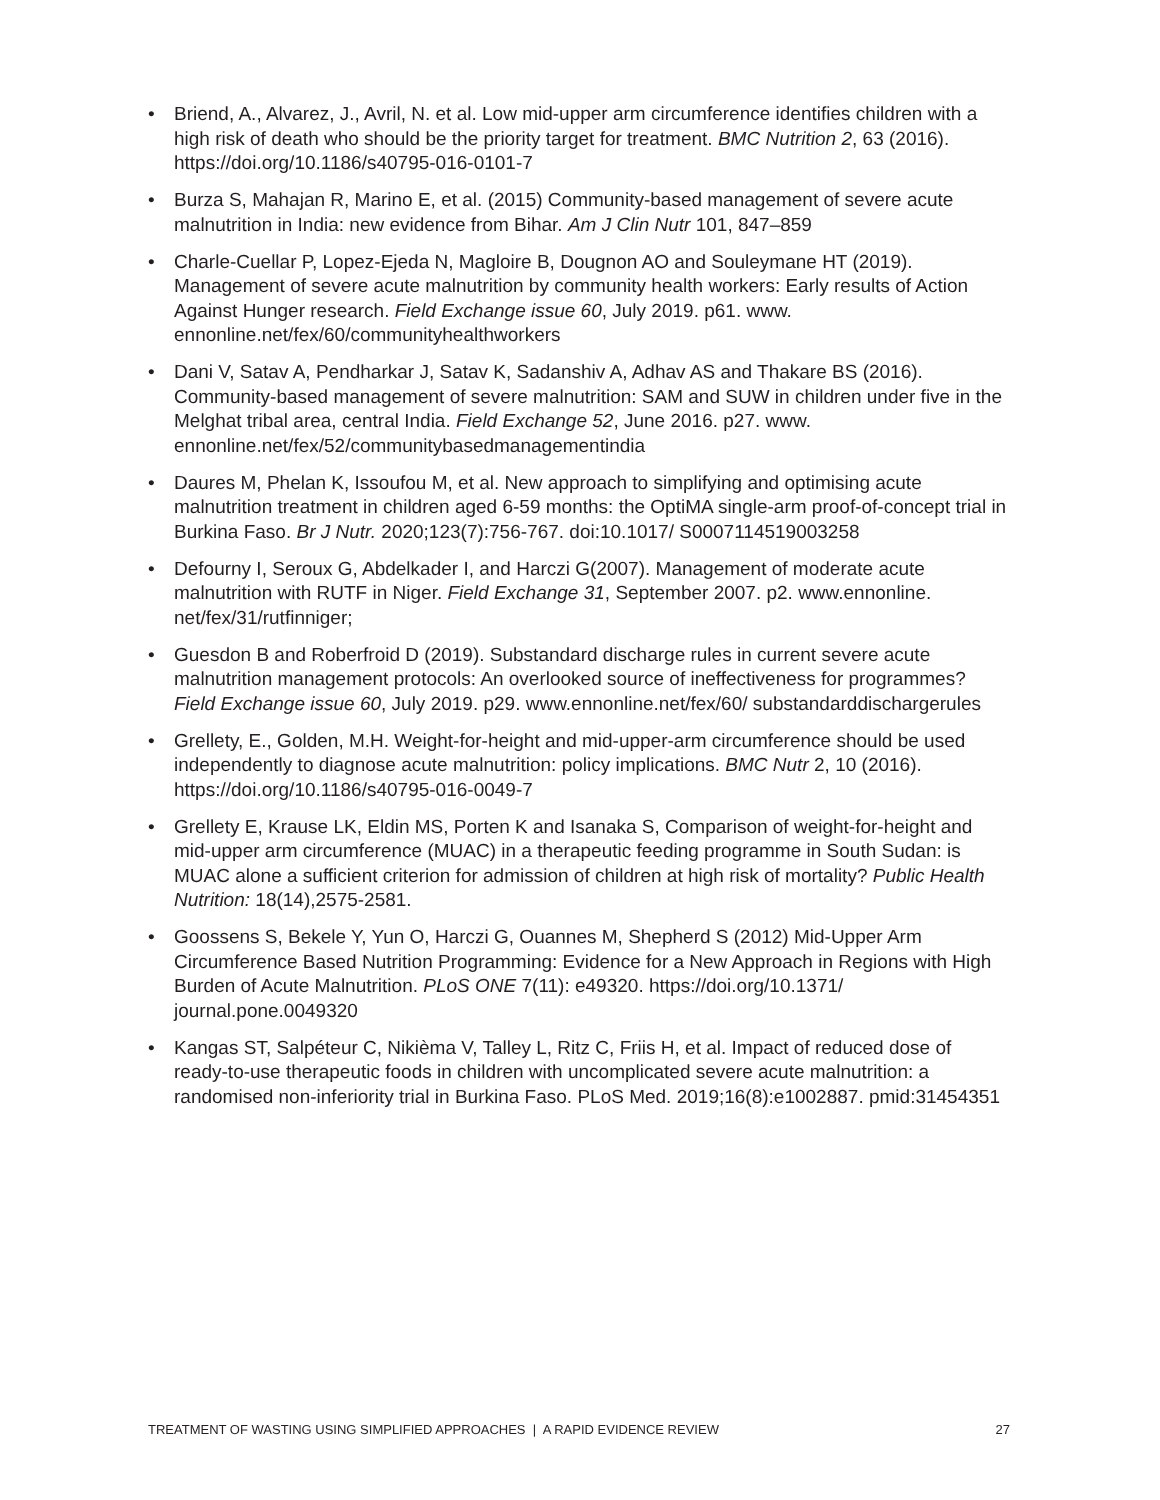• Briend, A., Alvarez, J., Avril, N. et al. Low mid-upper arm circumference identifies children with a high risk of death who should be the priority target for treatment. BMC Nutrition 2, 63 (2016). https://doi.org/10.1186/s40795-016-0101-7
• Burza S, Mahajan R, Marino E, et al. (2015) Community-based management of severe acute malnutrition in India: new evidence from Bihar. Am J Clin Nutr 101, 847–859
• Charle-Cuellar P, Lopez-Ejeda N, Magloire B, Dougnon AO and Souleymane HT (2019). Management of severe acute malnutrition by community health workers: Early results of Action Against Hunger research. Field Exchange issue 60, July 2019. p61. www. ennonline.net/fex/60/communityhealthworkers
• Dani V, Satav A, Pendharkar J, Satav K, Sadanshiv A, Adhav AS and Thakare BS (2016). Community-based management of severe malnutrition: SAM and SUW in children under five in the Melghat tribal area, central India. Field Exchange 52, June 2016. p27. www. ennonline.net/fex/52/communitybasedmanagementindia
• Daures M, Phelan K, Issoufou M, et al. New approach to simplifying and optimising acute malnutrition treatment in children aged 6-59 months: the OptiMA single-arm proof-of-concept trial in Burkina Faso. Br J Nutr. 2020;123(7):756-767. doi:10.1017/ S0007114519003258
• Defourny I, Seroux G, Abdelkader I, and Harczi G(2007). Management of moderate acute malnutrition with RUTF in Niger. Field Exchange 31, September 2007. p2. www.ennonline. net/fex/31/rutfinniger;
• Guesdon B and Roberfroid D (2019). Substandard discharge rules in current severe acute malnutrition management protocols: An overlooked source of ineffectiveness for programmes? Field Exchange issue 60, July 2019. p29. www.ennonline.net/fex/60/ substandarddischargerules
• Grellety, E., Golden, M.H. Weight-for-height and mid-upper-arm circumference should be used independently to diagnose acute malnutrition: policy implications. BMC Nutr 2, 10 (2016). https://doi.org/10.1186/s40795-016-0049-7
• Grellety E, Krause LK, Eldin MS, Porten K and Isanaka S, Comparison of weight-for-height and mid-upper arm circumference (MUAC) in a therapeutic feeding programme in South Sudan: is MUAC alone a sufficient criterion for admission of children at high risk of mortality? Public Health Nutrition: 18(14),2575-2581.
• Goossens S, Bekele Y, Yun O, Harczi G, Ouannes M, Shepherd S (2012) Mid-Upper Arm Circumference Based Nutrition Programming: Evidence for a New Approach in Regions with High Burden of Acute Malnutrition. PLoS ONE 7(11): e49320. https://doi.org/10.1371/ journal.pone.0049320
• Kangas ST, Salpéteur C, Nikièma V, Talley L, Ritz C, Friis H, et al. Impact of reduced dose of ready-to-use therapeutic foods in children with uncomplicated severe acute malnutrition: a randomised non-inferiority trial in Burkina Faso. PLoS Med. 2019;16(8):e1002887. pmid:31454351
TREATMENT OF WASTING USING SIMPLIFIED APPROACHES | A RAPID EVIDENCE REVIEW 27